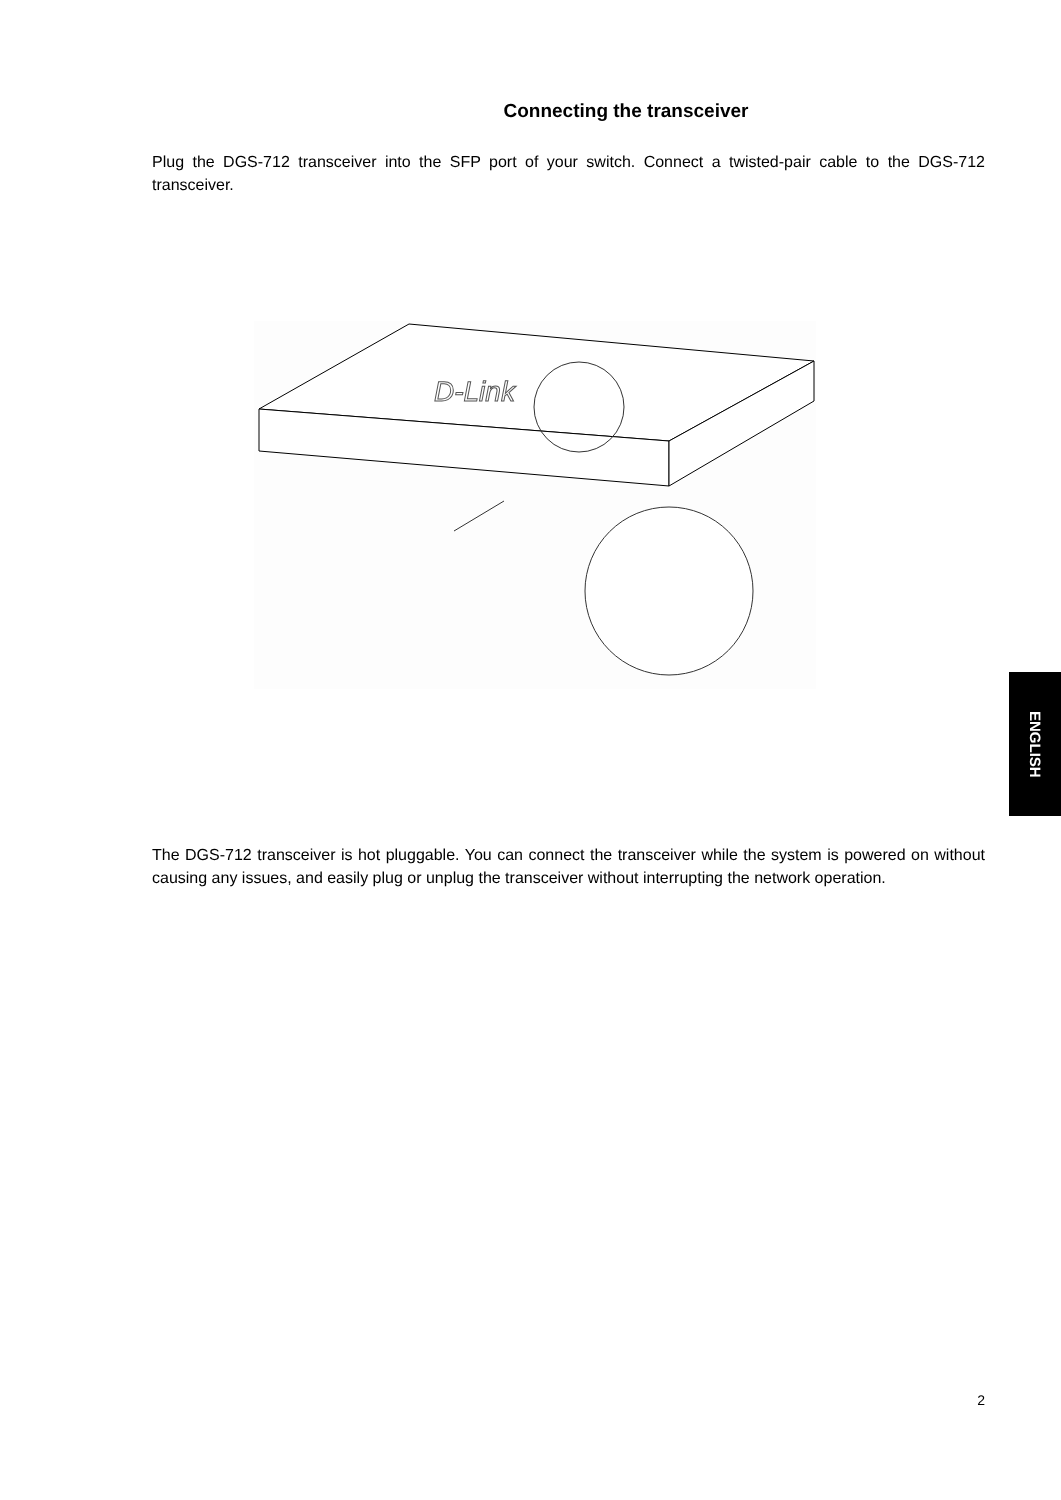Connecting the transceiver
Plug the DGS-712 transceiver into the SFP port of your switch. Connect a twisted-pair cable to the DGS-712 transceiver.
D-Link
The DGS-712 transceiver is hot pluggable. You can connect the transceiver while the system is powered on without causing any issues, and easily plug or unplug the transceiver without interrupting the network operation.
ENGLISH
2